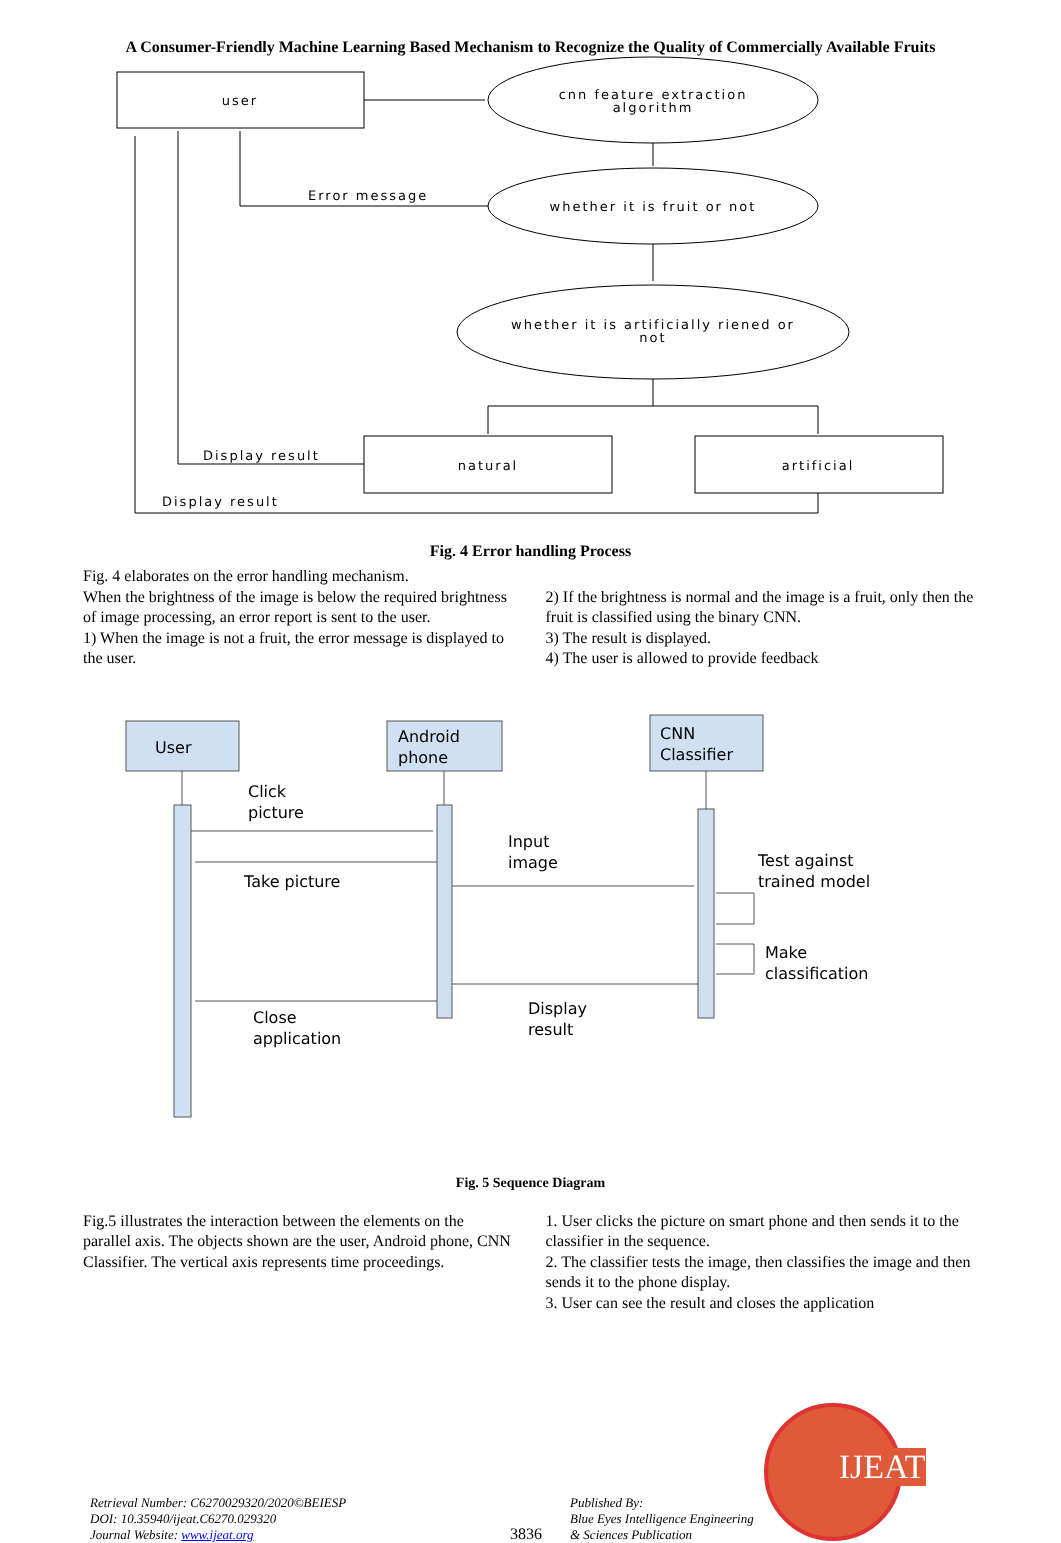A Consumer-Friendly Machine Learning Based Mechanism to Recognize the Quality of Commercially Available Fruits
user
cnn feature extraction
algorithm
whether it is fruit or not
whether it is artificially riened or
not
natural
artificial
Error message
Display result
Display result
Fig. 4 Error handling Process
Fig. 4 elaborates on the error handling mechanism.
When the brightness of the image is below the required brightness of image processing, an error report is sent to the user.
1) When the image is not a fruit, the error message is displayed to the user.
2) If the brightness is normal and the image is a fruit, only then the fruit is classified using the binary CNN.
3) The result is displayed.
4) The user is allowed to provide feedback
User
Android
phone
CNN
Classifier
Click
picture
Input
image
Take picture
Test against
trained model
Make
classification
Display
result
Close
application
Fig. 5 Sequence Diagram
Fig.5 illustrates the interaction between the elements on the parallel axis. The objects shown are the user, Android phone, CNN Classifier. The vertical axis represents time proceedings.
1. User clicks the picture on smart phone and then sends it to the classifier in the sequence.
2. The classifier tests the image, then classifies the image and then sends it to the phone display.
3. User can see the result and closes the application
Retrieval Number: C6270029320/2020©BEIESP
DOI: 10.35940/ijeat.C6270.029320
Journal Website: www.ijeat.org
3836
Published By:
Blue Eyes Intelligence Engineering
& Sciences Publication
IJEAT